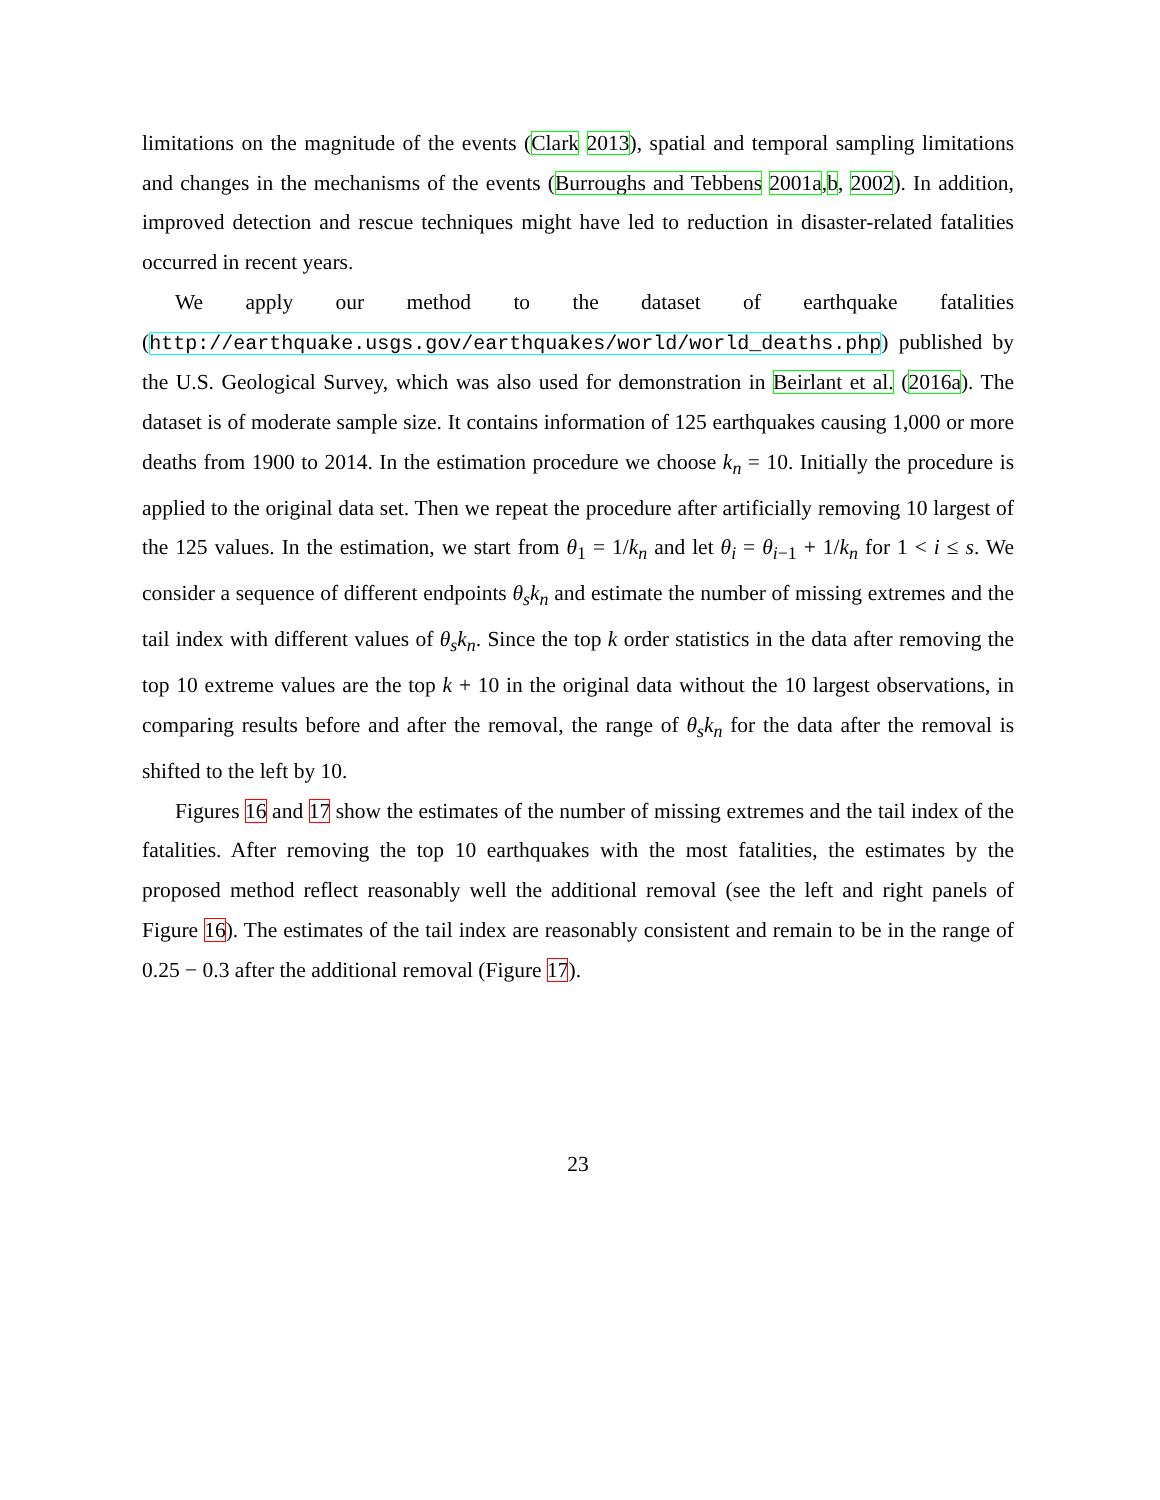limitations on the magnitude of the events (Clark 2013), spatial and temporal sampling limitations and changes in the mechanisms of the events (Burroughs and Tebbens 2001a,b, 2002). In addition, improved detection and rescue techniques might have led to reduction in disaster-related fatalities occurred in recent years.
We apply our method to the dataset of earthquake fatalities (http://earthquake.usgs.gov/earthquakes/world/world_deaths.php) published by the U.S. Geological Survey, which was also used for demonstration in Beirlant et al. (2016a). The dataset is of moderate sample size. It contains information of 125 earthquakes causing 1,000 or more deaths from 1900 to 2014. In the estimation procedure we choose k<sub>n</sub> = 10. Initially the procedure is applied to the original data set. Then we repeat the procedure after artificially removing 10 largest of the 125 values. In the estimation, we start from θ<sub>1</sub> = 1/k<sub>n</sub> and let θ<sub>i</sub> = θ<sub>i−1</sub> + 1/k<sub>n</sub> for 1 < i ≤ s. We consider a sequence of different endpoints θ<sub>s</sub>k<sub>n</sub> and estimate the number of missing extremes and the tail index with different values of θ<sub>s</sub>k<sub>n</sub>. Since the top k order statistics in the data after removing the top 10 extreme values are the top k + 10 in the original data without the 10 largest observations, in comparing results before and after the removal, the range of θ<sub>s</sub>k<sub>n</sub> for the data after the removal is shifted to the left by 10.
Figures 16 and 17 show the estimates of the number of missing extremes and the tail index of the fatalities. After removing the top 10 earthquakes with the most fatalities, the estimates by the proposed method reflect reasonably well the additional removal (see the left and right panels of Figure 16). The estimates of the tail index are reasonably consistent and remain to be in the range of 0.25 − 0.3 after the additional removal (Figure 17).
23